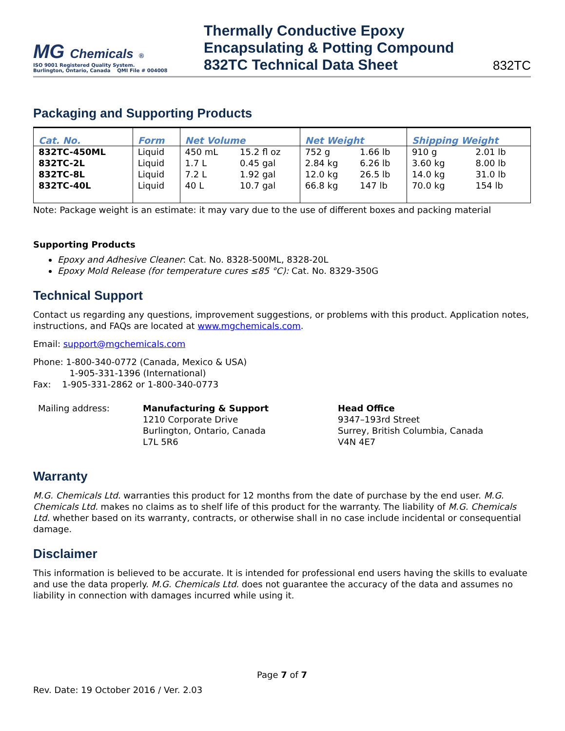MG Chemicals ®
ISO 9001 Registered Quality System.
Burlington, Ontario, Canada QMI File # 004008
Thermally Conductive Epoxy
Encapsulating & Potting Compound
832TC Technical Data Sheet
832TC
Packaging and Supporting Products
| Cat. No. | Form | Net Volume | | Net Weight | | Shipping Weight | |
| --- | --- | --- | --- | --- | --- | --- | --- |
| 832TC-450ML | Liquid | 450 mL | 15.2 fl oz | 752 g | 1.66 lb | 910 g | 2.01 lb |
| 832TC-2L | Liquid | 1.7 L | 0.45 gal | 2.84 kg | 6.26 lb | 3.60 kg | 8.00 lb |
| 832TC-8L | Liquid | 7.2 L | 1.92 gal | 12.0 kg | 26.5 lb | 14.0 kg | 31.0 lb |
| 832TC-40L | Liquid | 40 L | 10.7 gal | 66.8 kg | 147 lb | 70.0 kg | 154 lb |
Note: Package weight is an estimate: it may vary due to the use of different boxes and packing material
Supporting Products
Epoxy and Adhesive Cleaner: Cat. No. 8328-500ML, 8328-20L
Epoxy Mold Release (for temperature cures ≤85 °C): Cat. No. 8329-350G
Technical Support
Contact us regarding any questions, improvement suggestions, or problems with this product. Application notes, instructions, and FAQs are located at www.mgchemicals.com.
Email: support@mgchemicals.com
Phone: 1-800-340-0772 (Canada, Mexico & USA)
1-905-331-1396 (International)
Fax: 1-905-331-2862 or 1-800-340-0773
Mailing address: Manufacturing & Support
1210 Corporate Drive
Burlington, Ontario, Canada
L7L 5R6
Head Office
9347–193rd Street
Surrey, British Columbia, Canada
V4N 4E7
Warranty
M.G. Chemicals Ltd. warranties this product for 12 months from the date of purchase by the end user. M.G. Chemicals Ltd. makes no claims as to shelf life of this product for the warranty. The liability of M.G. Chemicals Ltd. whether based on its warranty, contracts, or otherwise shall in no case include incidental or consequential damage.
Disclaimer
This information is believed to be accurate. It is intended for professional end users having the skills to evaluate and use the data properly. M.G. Chemicals Ltd. does not guarantee the accuracy of the data and assumes no liability in connection with damages incurred while using it.
Page 7 of 7
Rev. Date: 19 October 2016 / Ver. 2.03